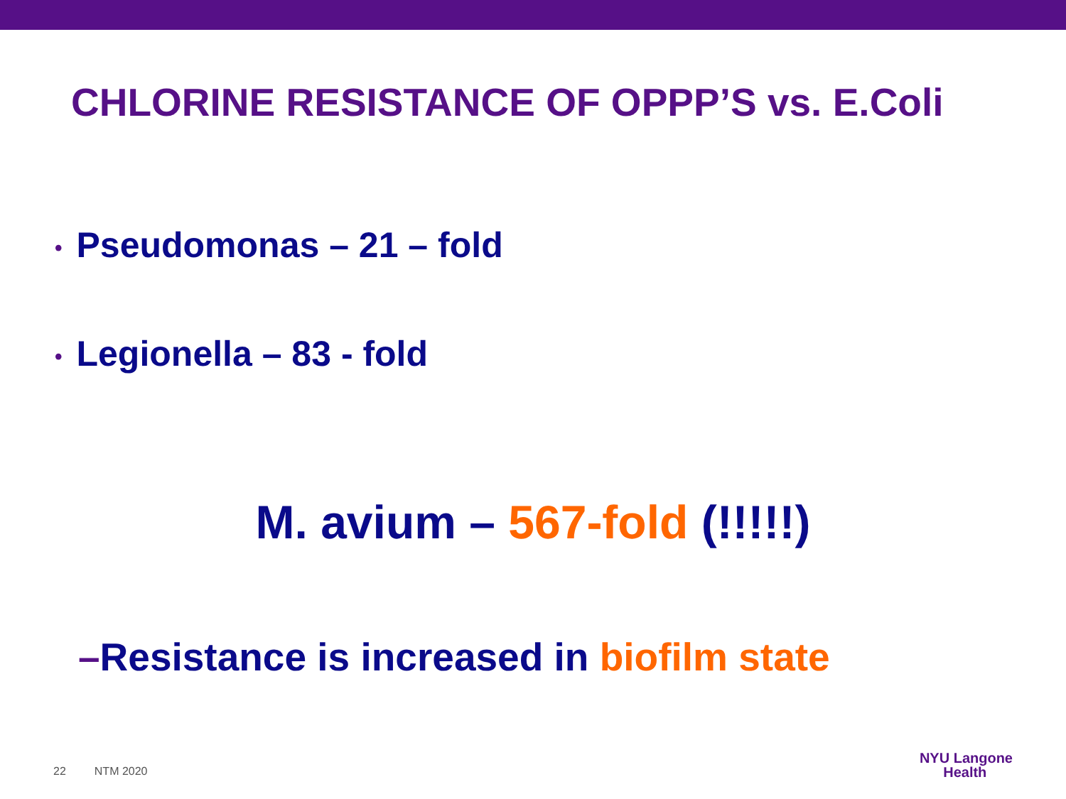CHLORINE RESISTANCE OF OPPP’S vs. E.Coli
• Pseudomonas – 21 – fold
• Legionella – 83 - fold
M. avium – 567-fold (!!!!!)
–Resistance is increased in biofilm state
22 NTM 2020
NYU Langone
Health